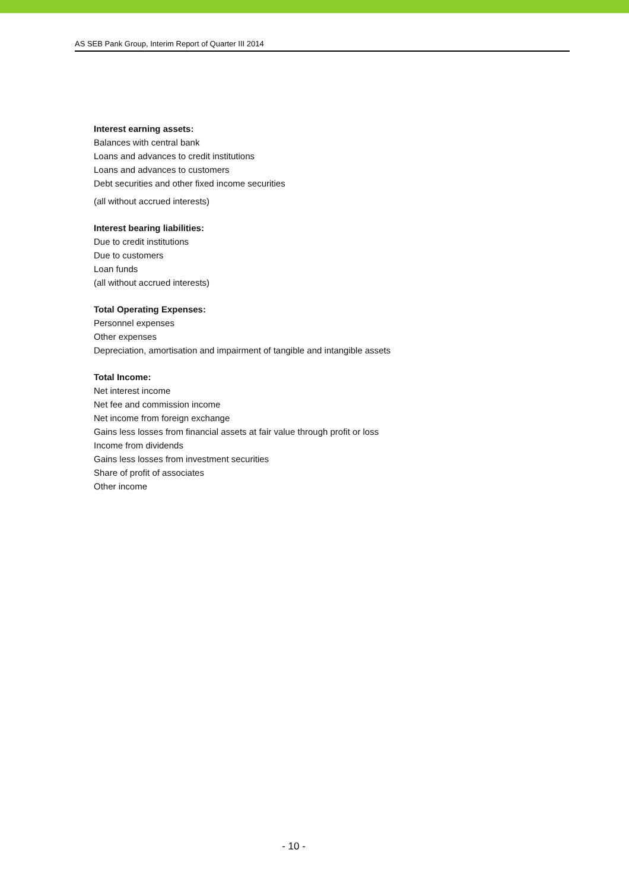AS SEB Pank Group, Interim Report of Quarter III 2014
Interest earning assets:
Balances with central bank
Loans and advances to credit institutions
Loans and advances to customers
Debt securities and other fixed income securities
(all without accrued interests)
Interest bearing liabilities:
Due to credit institutions
Due to customers
Loan funds
(all without accrued interests)
Total Operating Expenses:
Personnel expenses
Other expenses
Depreciation, amortisation and impairment of tangible and intangible assets
Total Income:
Net interest income
Net fee and commission income
Net income from foreign exchange
Gains less losses from financial assets at fair value through profit or loss
Income from dividends
Gains less losses from investment securities
Share of profit of associates
Other income
- 10 -